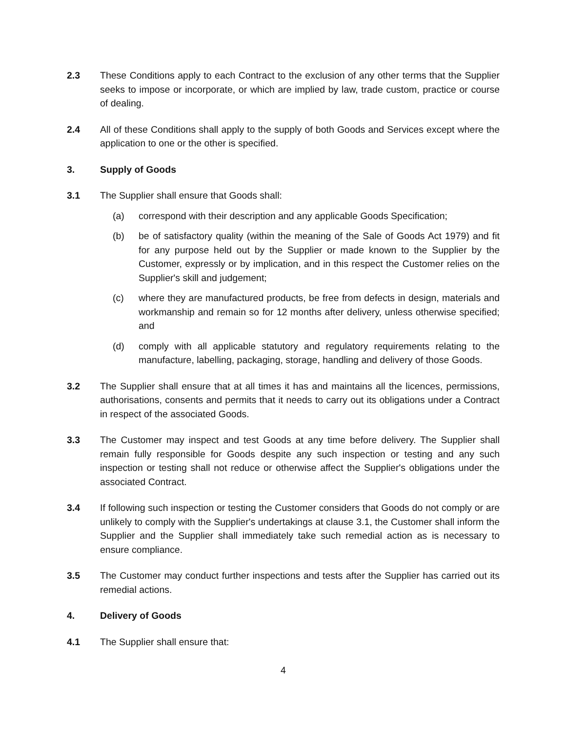2.3 These Conditions apply to each Contract to the exclusion of any other terms that the Supplier seeks to impose or incorporate, or which are implied by law, trade custom, practice or course of dealing.
2.4 All of these Conditions shall apply to the supply of both Goods and Services except where the application to one or the other is specified.
3. Supply of Goods
3.1 The Supplier shall ensure that Goods shall:
(a) correspond with their description and any applicable Goods Specification;
(b) be of satisfactory quality (within the meaning of the Sale of Goods Act 1979) and fit for any purpose held out by the Supplier or made known to the Supplier by the Customer, expressly or by implication, and in this respect the Customer relies on the Supplier's skill and judgement;
(c) where they are manufactured products, be free from defects in design, materials and workmanship and remain so for 12 months after delivery, unless otherwise specified; and
(d) comply with all applicable statutory and regulatory requirements relating to the manufacture, labelling, packaging, storage, handling and delivery of those Goods.
3.2 The Supplier shall ensure that at all times it has and maintains all the licences, permissions, authorisations, consents and permits that it needs to carry out its obligations under a Contract in respect of the associated Goods.
3.3 The Customer may inspect and test Goods at any time before delivery. The Supplier shall remain fully responsible for Goods despite any such inspection or testing and any such inspection or testing shall not reduce or otherwise affect the Supplier's obligations under the associated Contract.
3.4 If following such inspection or testing the Customer considers that Goods do not comply or are unlikely to comply with the Supplier's undertakings at clause 3.1, the Customer shall inform the Supplier and the Supplier shall immediately take such remedial action as is necessary to ensure compliance.
3.5 The Customer may conduct further inspections and tests after the Supplier has carried out its remedial actions.
4. Delivery of Goods
4.1 The Supplier shall ensure that:
4